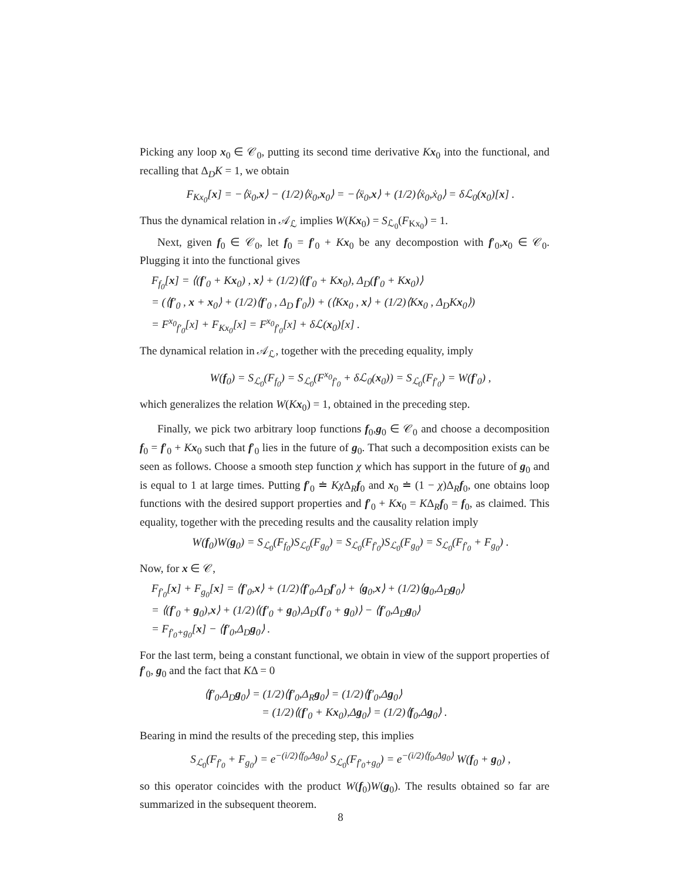Picking any loop x<sub>0</sub> ∈ 𝒞<sub>0</sub>, putting its second time derivative Kx<sub>0</sub> into the functional, and recalling that Δ<sub>D</sub>K = 1, we obtain
F<sub>Kx<sub>0</sub></sub>[x] = −⟨ẍ<sub>0</sub>,x⟩ − (1/2)⟨ẍ<sub>0</sub>,x<sub>0</sub>⟩ = −⟨ẍ<sub>0</sub>,x⟩ + (1/2)⟨ẋ<sub>0</sub>,ẋ<sub>0</sub>⟩ = δℒ<sub>0</sub>(x<sub>0</sub>)[x] .
Thus the dynamical relation in 𝒜<sub>ℒ</sub> implies W(Kx<sub>0</sub>) = S<sub>ℒ<sub>0</sub></sub>(F<sub>Kx<sub>0</sub></sub>) = 1.
Next, given f<sub>0</sub> ∈ 𝒞<sub>0</sub>, let f<sub>0</sub> = f′<sub>0</sub> + Kx<sub>0</sub> be any decompostion with f′<sub>0</sub>,x<sub>0</sub> ∈ 𝒞<sub>0</sub>. Plugging it into the functional gives
F<sub>f<sub>0</sub></sub>[x] = ⟨(f′<sub>0</sub> + Kx<sub>0</sub>) , x⟩ + (1/2)⟨(f′<sub>0</sub> + Kx<sub>0</sub>), Δ<sub>D</sub>(f′<sub>0</sub> + Kx<sub>0</sub>)⟩
= (⟨f′<sub>0</sub> , x + x<sub>0</sub>⟩ + (1/2)⟨f′<sub>0</sub> , Δ<sub>D</sub> f′<sub>0</sub>⟩) + (⟨Kx<sub>0</sub> , x⟩ + (1/2)⟨Kx<sub>0</sub> , Δ<sub>D</sub>Kx<sub>0</sub>⟩)
= F<sup>x<sub>0</sub></sup><sub>f′<sub>0</sub></sub>[x] + F<sub>Kx<sub>0</sub></sub>[x] = F<sup>x<sub>0</sub></sup><sub>f′<sub>0</sub></sub>[x] + δℒ(x<sub>0</sub>)[x] .
The dynamical relation in 𝒜<sub>ℒ</sub>, together with the preceding equality, imply
W(f<sub>0</sub>) = S<sub>ℒ<sub>0</sub></sub>(F<sub>f<sub>0</sub></sub>) = S<sub>ℒ<sub>0</sub></sub>(F<sup>x<sub>0</sub></sup><sub>f′<sub>0</sub></sub> + δℒ<sub>0</sub>(x<sub>0</sub>)) = S<sub>ℒ<sub>0</sub></sub>(F<sub>f′<sub>0</sub></sub>) = W(f′<sub>0</sub>) ,
which generalizes the relation W(Kx<sub>0</sub>) = 1, obtained in the preceding step.
Finally, we pick two arbitrary loop functions f<sub>0</sub>,g<sub>0</sub> ∈ 𝒞<sub>0</sub> and choose a decomposition f<sub>0</sub> = f′<sub>0</sub> + Kx<sub>0</sub> such that f′<sub>0</sub> lies in the future of g<sub>0</sub>. That such a decomposition exists can be seen as follows. Choose a smooth step function χ which has support in the future of g<sub>0</sub> and is equal to 1 at large times. Putting f′<sub>0</sub> ≐ Kχ Δ<sub>R</sub>f<sub>0</sub> and x<sub>0</sub> ≐ (1 − χ)Δ<sub>R</sub>f<sub>0</sub>, one obtains loop functions with the desired support properties and f′<sub>0</sub> + Kx<sub>0</sub> = KΔ<sub>R</sub>f<sub>0</sub> = f<sub>0</sub>, as claimed. This equality, together with the preceding results and the causality relation imply
W(f<sub>0</sub>)W(g<sub>0</sub>) = S<sub>ℒ<sub>0</sub></sub>(F<sub>f<sub>0</sub></sub>)S<sub>ℒ<sub>0</sub></sub>(F<sub>g<sub>0</sub></sub>) = S<sub>ℒ<sub>0</sub></sub>(F<sub>f′<sub>0</sub></sub>)S<sub>ℒ<sub>0</sub></sub>(F<sub>g<sub>0</sub></sub>) = S<sub>ℒ<sub>0</sub></sub>(F<sub>f′<sub>0</sub></sub> + F<sub>g<sub>0</sub></sub>) .
Now, for x ∈ 𝒞,
F<sub>f′<sub>0</sub></sub>[x] + F<sub>g<sub>0</sub></sub>[x] = ⟨f′<sub>0</sub>,x⟩ + (1/2)⟨f′<sub>0</sub>,Δ<sub>D</sub>f′<sub>0</sub>⟩ + ⟨g<sub>0</sub>,x⟩ + (1/2)⟨g<sub>0</sub>,Δ<sub>D</sub>g<sub>0</sub>⟩
= ⟨(f′<sub>0</sub> + g<sub>0</sub>),x⟩ + (1/2)⟨(f′<sub>0</sub> + g<sub>0</sub>),Δ<sub>D</sub>(f′<sub>0</sub> + g<sub>0</sub>)⟩ − ⟨f′<sub>0</sub>,Δ<sub>D</sub>g<sub>0</sub>⟩
= F<sub>f′<sub>0</sub>+g<sub>0</sub></sub>[x] − ⟨f′<sub>0</sub>,Δ<sub>D</sub>g<sub>0</sub>⟩ .
For the last term, being a constant functional, we obtain in view of the support properties of f′<sub>0</sub>, g<sub>0</sub> and the fact that KΔ = 0
⟨f′<sub>0</sub>,Δ<sub>D</sub>g<sub>0</sub>⟩ = (1/2)⟨f′<sub>0</sub>,Δ<sub>R</sub>g<sub>0</sub>⟩ = (1/2)⟨f′<sub>0</sub>,Δg<sub>0</sub>⟩
= (1/2)⟨(f′<sub>0</sub> + Kx<sub>0</sub>),Δg<sub>0</sub>⟩ = (1/2)⟨f<sub>0</sub>,Δg<sub>0</sub>⟩ .
Bearing in mind the results of the preceding step, this implies
S<sub>ℒ<sub>0</sub></sub>(F<sub>f′<sub>0</sub></sub> + F<sub>g<sub>0</sub></sub>) = e<sup>−(i/2)⟨f<sub>0</sub>,Δg<sub>0</sub>⟩</sup> S<sub>ℒ<sub>0</sub></sub>(F<sub>f′<sub>0</sub>+g<sub>0</sub></sub>) = e<sup>−(i/2)⟨f<sub>0</sub>,Δg<sub>0</sub>⟩</sup> W(f<sub>0</sub> + g<sub>0</sub>) ,
so this operator coincides with the product W(f<sub>0</sub>)W(g<sub>0</sub>). The results obtained so far are summarized in the subsequent theorem.
8